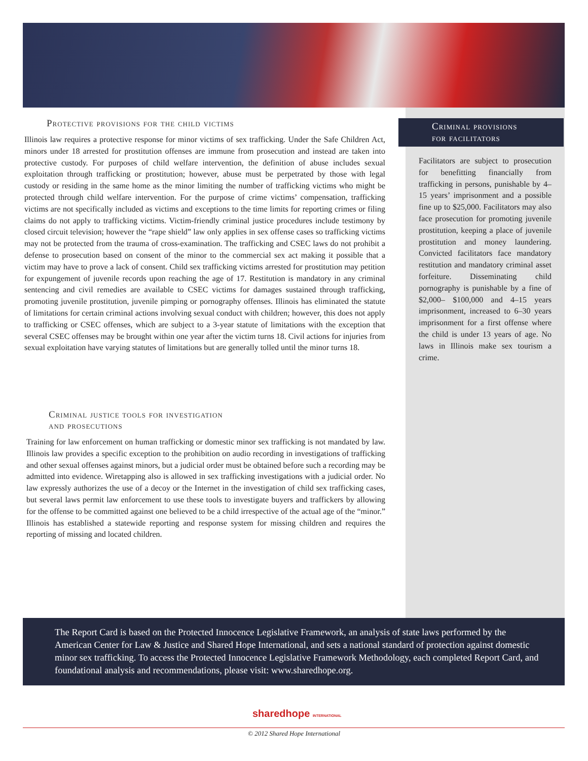Protective provisions for the child victims
Illinois law requires a protective response for minor victims of sex trafficking. Under the Safe Children Act, minors under 18 arrested for prostitution offenses are immune from prosecution and instead are taken into protective custody. For purposes of child welfare intervention, the definition of abuse includes sexual exploitation through trafficking or prostitution; however, abuse must be perpetrated by those with legal custody or residing in the same home as the minor limiting the number of trafficking victims who might be protected through child welfare intervention. For the purpose of crime victims’ compensation, trafficking victims are not specifically included as victims and exceptions to the time limits for reporting crimes or filing claims do not apply to trafficking victims. Victim-friendly criminal justice procedures include testimony by closed circuit television; however the “rape shield” law only applies in sex offense cases so trafficking victims may not be protected from the trauma of cross-examination. The trafficking and CSEC laws do not prohibit a defense to prosecution based on consent of the minor to the commercial sex act making it possible that a victim may have to prove a lack of consent. Child sex trafficking victims arrested for prostitution may petition for expungement of juvenile records upon reaching the age of 17. Restitution is mandatory in any criminal sentencing and civil remedies are available to CSEC victims for damages sustained through trafficking, promoting juvenile prostitution, juvenile pimping or pornography offenses. Illinois has eliminated the statute of limitations for certain criminal actions involving sexual conduct with children; however, this does not apply to trafficking or CSEC offenses, which are subject to a 3-year statute of limitations with the exception that several CSEC offenses may be brought within one year after the victim turns 18. Civil actions for injuries from sexual exploitation have varying statutes of limitations but are generally tolled until the minor turns 18.
Criminal justice tools for investigation
and prosecutions
Training for law enforcement on human trafficking or domestic minor sex trafficking is not mandated by law. Illinois law provides a specific exception to the prohibition on audio recording in investigations of trafficking and other sexual offenses against minors, but a judicial order must be obtained before such a recording may be admitted into evidence. Wiretapping also is allowed in sex trafficking investigations with a judicial order. No law expressly authorizes the use of a decoy or the Internet in the investigation of child sex trafficking cases, but several laws permit law enforcement to use these tools to investigate buyers and traffickers by allowing for the offense to be committed against one believed to be a child irrespective of the actual age of the “minor.” Illinois has established a statewide reporting and response system for missing children and requires the reporting of missing and located children.
Criminal provisions
for facilitators
Facilitators are subject to prosecution for benefitting financially from trafficking in persons, punishable by 4–15 years’ imprisonment and a possible fine up to $25,000. Facilitators may also face prosecution for promoting juvenile prostitution, keeping a place of juvenile prostitution and money laundering. Convicted facilitators face mandatory restitution and mandatory criminal asset forfeiture. Disseminating child pornography is punishable by a fine of $2,000– $100,000 and 4–15 years imprisonment, increased to 6–30 years imprisonment for a first offense where the child is under 13 years of age. No laws in Illinois make sex tourism a crime.
The Report Card is based on the Protected Innocence Legislative Framework, an analysis of state laws performed by the American Center for Law & Justice and Shared Hope International, and sets a national standard of protection against domestic minor sex trafficking. To access the Protected Innocence Legislative Framework Methodology, each completed Report Card, and foundational analysis and recommendations, please visit: www.sharedhope.org.
sharedhope INTERNATIONAL
© 2012 Shared Hope International